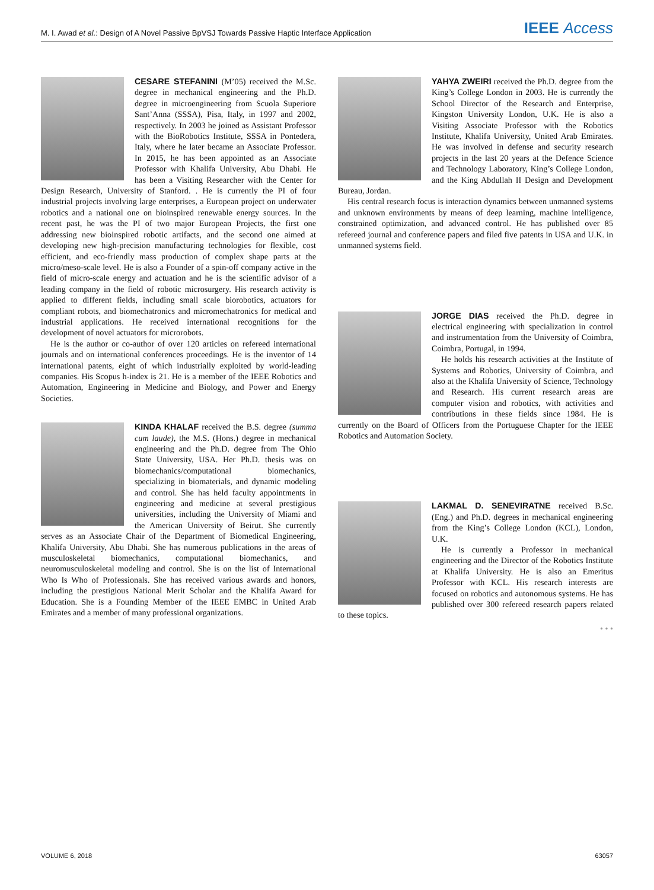M. I. Awad et al.: Design of A Novel Passive BpVSJ Towards Passive Haptic Interface Application IEEE Access
CESARE STEFANINI (M’05) received the M.Sc. degree in mechanical engineering and the Ph.D. degree in microengineering from Scuola Superiore Sant’Anna (SSSA), Pisa, Italy, in 1997 and 2002, respectively. In 2003 he joined as Assistant Professor with the BioRobotics Institute, SSSA in Pontedera, Italy, where he later became an Associate Professor. In 2015, he has been appointed as an Associate Professor with Khalifa University, Abu Dhabi. He has been a Visiting Researcher with the Center for Design Research, University of Stanford. . He is currently the PI of four industrial projects involving large enterprises, a European project on underwater robotics and a national one on bioinspired renewable energy sources. In the recent past, he was the PI of two major European Projects, the first one addressing new bioinspired robotic artifacts, and the second one aimed at developing new high-precision manufacturing technologies for flexible, cost efficient, and eco-friendly mass production of complex shape parts at the micro/meso-scale level. He is also a Founder of a spin-off company active in the field of micro-scale energy and actuation and he is the scientific advisor of a leading company in the field of robotic microsurgery. His research activity is applied to different fields, including small scale biorobotics, actuators for compliant robots, and biomechatronics and micromechatronics for medical and industrial applications. He received international recognitions for the development of novel actuators for microrobots.
He is the author or co-author of over 120 articles on refereed international journals and on international conferences proceedings. He is the inventor of 14 international patents, eight of which industrially exploited by world-leading companies. His Scopus h-index is 21. He is a member of the IEEE Robotics and Automation, Engineering in Medicine and Biology, and Power and Energy Societies.
KINDA KHALAF received the B.S. degree (summa cum laude), the M.S. (Hons.) degree in mechanical engineering and the Ph.D. degree from The Ohio State University, USA. Her Ph.D. thesis was on biomechanics/computational biomechanics, specializing in biomaterials, and dynamic modeling and control. She has held faculty appointments in engineering and medicine at several prestigious universities, including the University of Miami and the American University of Beirut. She currently serves as an Associate Chair of the Department of Biomedical Engineering, Khalifa University, Abu Dhabi. She has numerous publications in the areas of musculoskeletal biomechanics, computational biomechanics, and neuromusculoskeletal modeling and control. She is on the list of International Who Is Who of Professionals. She has received various awards and honors, including the prestigious National Merit Scholar and the Khalifa Award for Education. She is a Founding Member of the IEEE EMBC in United Arab Emirates and a member of many professional organizations.
YAHYA ZWEIRI received the Ph.D. degree from the King’s College London in 2003. He is currently the School Director of the Research and Enterprise, Kingston University London, U.K. He is also a Visiting Associate Professor with the Robotics Institute, Khalifa University, United Arab Emirates. He was involved in defense and security research projects in the last 20 years at the Defence Science and Technology Laboratory, King’s College London, and the King Abdullah II Design and Development Bureau, Jordan.
His central research focus is interaction dynamics between unmanned systems and unknown environments by means of deep learning, machine intelligence, constrained optimization, and advanced control. He has published over 85 refereed journal and conference papers and filed five patents in USA and U.K. in unmanned systems field.
JORGE DIAS received the Ph.D. degree in electrical engineering with specialization in control and instrumentation from the University of Coimbra, Coimbra, Portugal, in 1994.
He holds his research activities at the Institute of Systems and Robotics, University of Coimbra, and also at the Khalifa University of Science, Technology and Research. His current research areas are computer vision and robotics, with activities and contributions in these fields since 1984. He is currently on the Board of Officers from the Portuguese Chapter for the IEEE Robotics and Automation Society.
LAKMAL D. SENEVIRATNE received B.Sc. (Eng.) and Ph.D. degrees in mechanical engineering from the King’s College London (KCL), London, U.K.
He is currently a Professor in mechanical engineering and the Director of the Robotics Institute at Khalifa University. He is also an Emeritus Professor with KCL. His research interests are focused on robotics and autonomous systems. He has published over 300 refereed research papers related to these topics.
• • •
VOLUME 6, 2018 63057